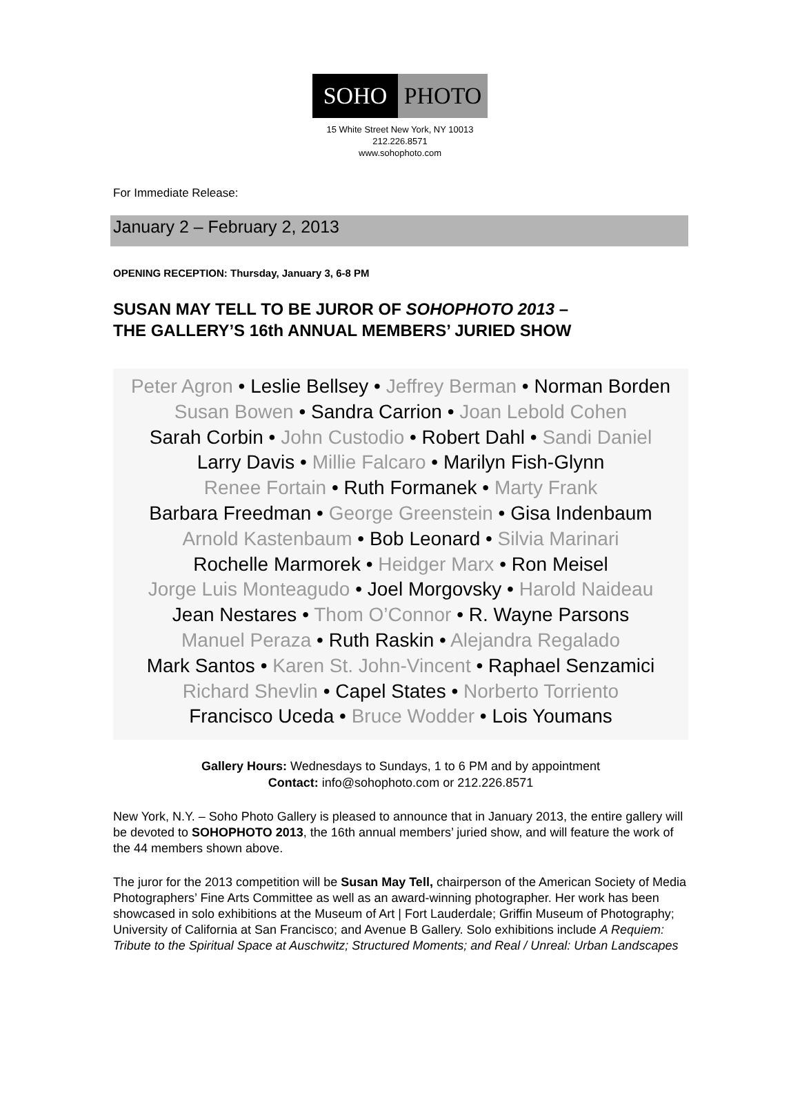SOHO PHOTO
15 White Street New York, NY 10013
212.226.8571
www.sohophoto.com
For Immediate Release:
January 2 – February 2, 2013
OPENING RECEPTION: Thursday, January 3, 6-8 PM
SUSAN MAY TELL TO BE JUROR OF SOHOPHOTO 2013 –
THE GALLERY’S 16th ANNUAL MEMBERS’ JURIED SHOW
Peter Agron • Leslie Bellsey • Jeffrey Berman • Norman Borden
Susan Bowen • Sandra Carrion • Joan Lebold Cohen
Sarah Corbin • John Custodio • Robert Dahl • Sandi Daniel
Larry Davis • Millie Falcaro • Marilyn Fish-Glynn
Renee Fortain • Ruth Formanek • Marty Frank
Barbara Freedman • George Greenstein • Gisa Indenbaum
Arnold Kastenbaum • Bob Leonard • Silvia Marinari
Rochelle Marmorek • Heidger Marx • Ron Meisel
Jorge Luis Monteagudo • Joel Morgovsky • Harold Naideau
Jean Nestares • Thom O’Connor • R. Wayne Parsons
Manuel Peraza • Ruth Raskin • Alejandra Regalado
Mark Santos • Karen St. John-Vincent • Raphael Senzamici
Richard Shevlin • Capel States • Norberto Torriento
Francisco Uceda • Bruce Wodder • Lois Youmans
Gallery Hours: Wednesdays to Sundays, 1 to 6 PM and by appointment
Contact: info@sohophoto.com or 212.226.8571
New York, N.Y. – Soho Photo Gallery is pleased to announce that in January 2013, the entire gallery will be devoted to SOHOPHOTO 2013, the 16th annual members’ juried show, and will feature the work of the 44 members shown above.
The juror for the 2013 competition will be Susan May Tell, chairperson of the American Society of Media Photographers’ Fine Arts Committee as well as an award-winning photographer. Her work has been showcased in solo exhibitions at the Museum of Art | Fort Lauderdale; Griffin Museum of Photography; University of California at San Francisco; and Avenue B Gallery. Solo exhibitions include A Requiem: Tribute to the Spiritual Space at Auschwitz; Structured Moments; and Real / Unreal: Urban Landscapes